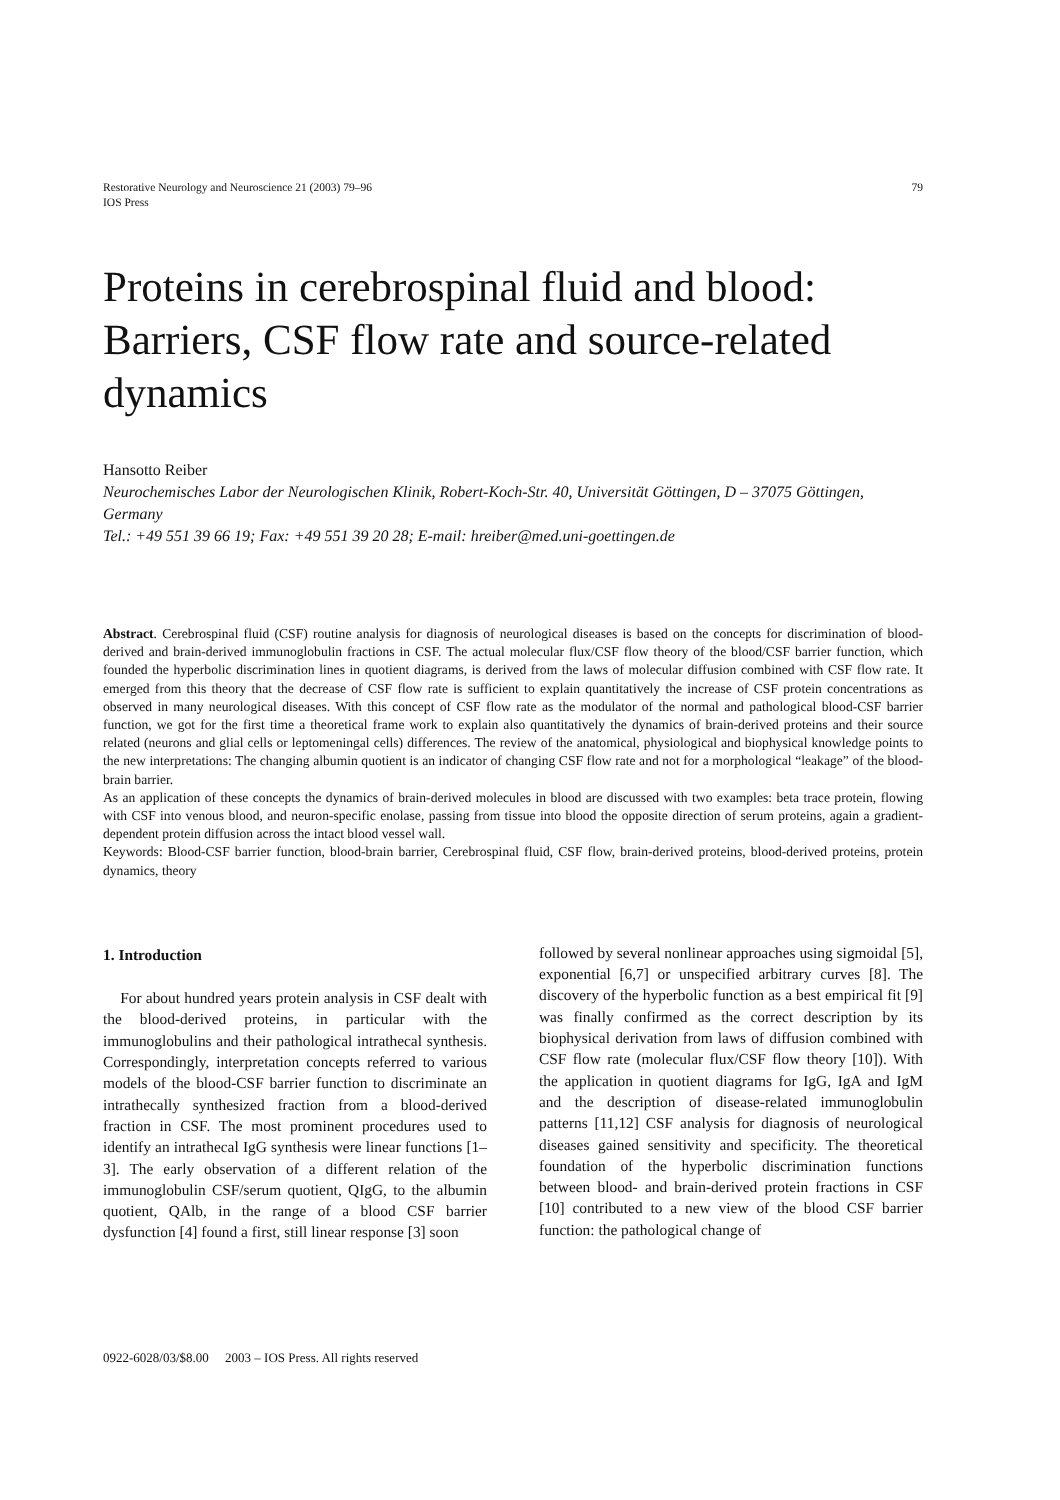Restorative Neurology and Neuroscience 21 (2003) 79–96
IOS Press
79
Proteins in cerebrospinal fluid and blood: Barriers, CSF flow rate and source-related dynamics
Hansotto Reiber
Neurochemisches Labor der Neurologischen Klinik, Robert-Koch-Str. 40, Universität Göttingen, D – 37075 Göttingen, Germany
Tel.: +49 551 39 66 19; Fax: +49 551 39 20 28; E-mail: hreiber@med.uni-goettingen.de
Abstract. Cerebrospinal fluid (CSF) routine analysis for diagnosis of neurological diseases is based on the concepts for discrimination of blood-derived and brain-derived immunoglobulin fractions in CSF. The actual molecular flux/CSF flow theory of the blood/CSF barrier function, which founded the hyperbolic discrimination lines in quotient diagrams, is derived from the laws of molecular diffusion combined with CSF flow rate. It emerged from this theory that the decrease of CSF flow rate is sufficient to explain quantitatively the increase of CSF protein concentrations as observed in many neurological diseases. With this concept of CSF flow rate as the modulator of the normal and pathological blood-CSF barrier function, we got for the first time a theoretical frame work to explain also quantitatively the dynamics of brain-derived proteins and their source related (neurons and glial cells or leptomeningal cells) differences. The review of the anatomical, physiological and biophysical knowledge points to the new interpretations: The changing albumin quotient is an indicator of changing CSF flow rate and not for a morphological “leakage” of the blood-brain barrier.
As an application of these concepts the dynamics of brain-derived molecules in blood are discussed with two examples: beta trace protein, flowing with CSF into venous blood, and neuron-specific enolase, passing from tissue into blood the opposite direction of serum proteins, again a gradient-dependent protein diffusion across the intact blood vessel wall.
Keywords: Blood-CSF barrier function, blood-brain barrier, Cerebrospinal fluid, CSF flow, brain-derived proteins, blood-derived proteins, protein dynamics, theory
1. Introduction
For about hundred years protein analysis in CSF dealt with the blood-derived proteins, in particular with the immunoglobulins and their pathological intrathecal synthesis. Correspondingly, interpretation concepts referred to various models of the blood-CSF barrier function to discriminate an intrathecally synthesized fraction from a blood-derived fraction in CSF. The most prominent procedures used to identify an intrathecal IgG synthesis were linear functions [1–3]. The early observation of a different relation of the immunoglobulin CSF/serum quotient, QIgG, to the albumin quotient, QAlb, in the range of a blood CSF barrier dysfunction [4] found a first, still linear response [3] soon
followed by several nonlinear approaches using sigmoidal [5], exponential [6,7] or unspecified arbitrary curves [8]. The discovery of the hyperbolic function as a best empirical fit [9] was finally confirmed as the correct description by its biophysical derivation from laws of diffusion combined with CSF flow rate (molecular flux/CSF flow theory [10]). With the application in quotient diagrams for IgG, IgA and IgM and the description of disease-related immunoglobulin patterns [11,12] CSF analysis for diagnosis of neurological diseases gained sensitivity and specificity. The theoretical foundation of the hyperbolic discrimination functions between blood- and brain-derived protein fractions in CSF [10] contributed to a new view of the blood CSF barrier function: the pathological change of
0922-6028/03/$8.00 2003 – IOS Press. All rights reserved